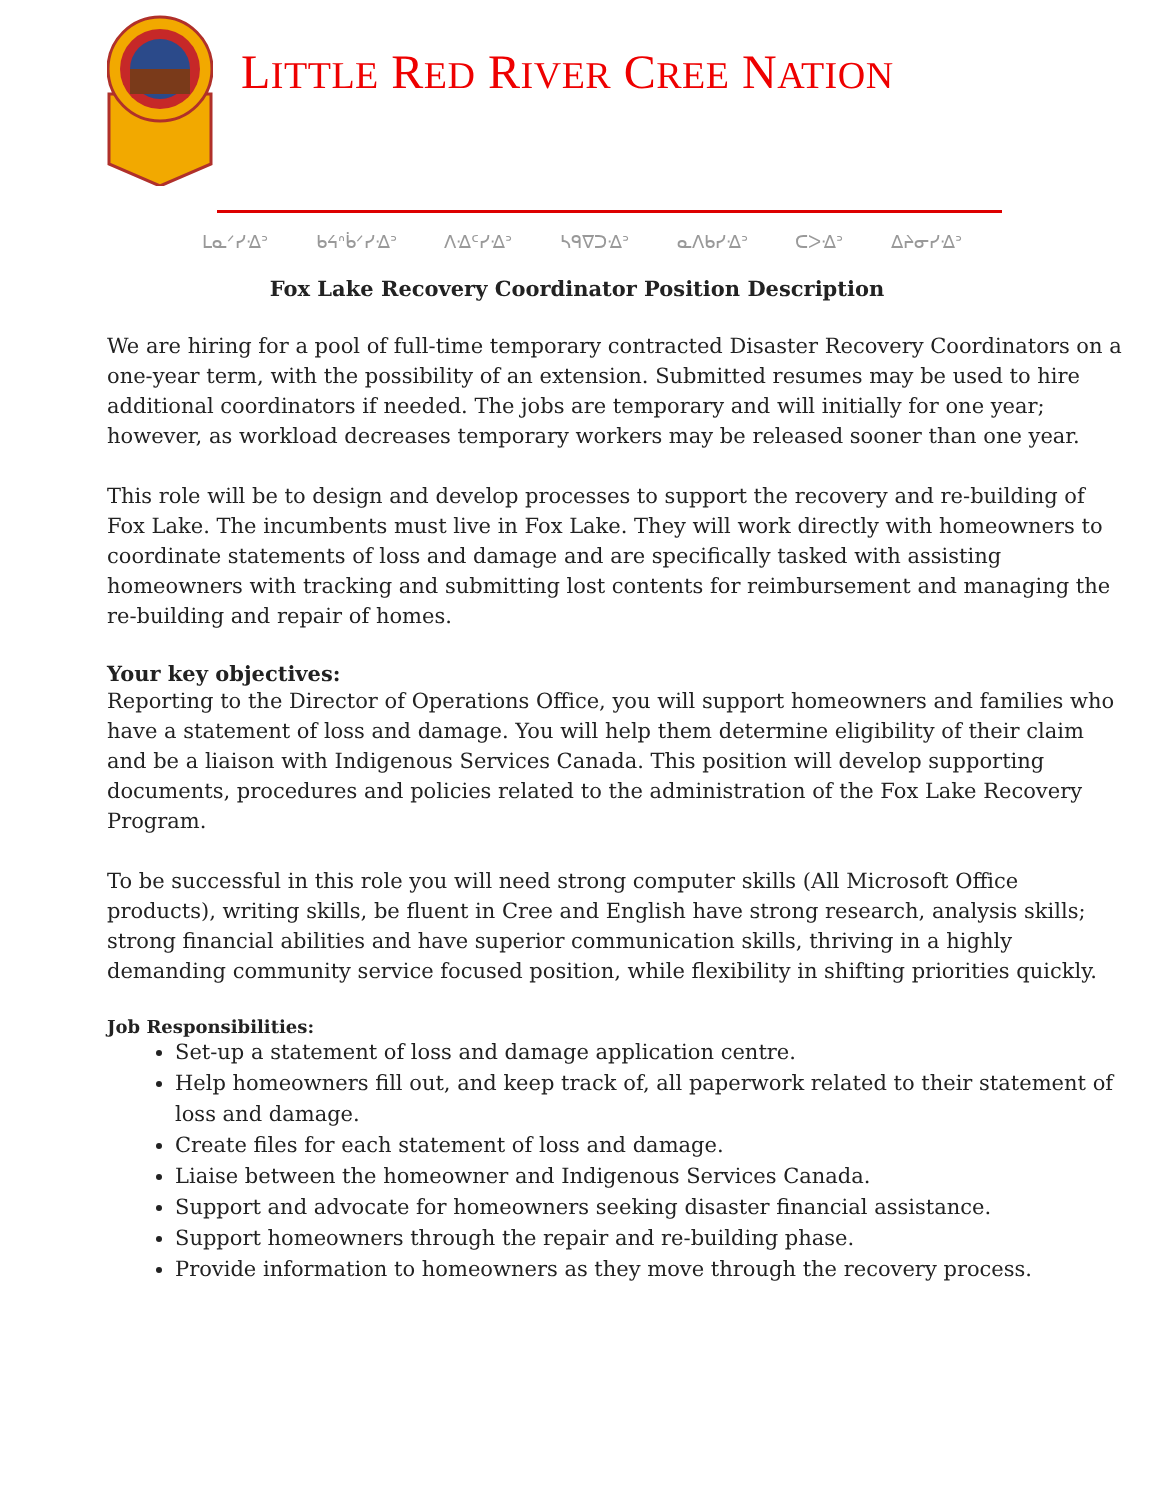LITTLE RED RIVER CREE NATION
ᒪᓇᐟᓯᐎᐣ ᑲᔦᐢᑳᐟᓯᐎᐣ ᐱᐎᑦᓯᐎᐣ ᓴᑫᐁᑐᐎᐣ ᓇᐱᑲᓯᐎᐣ ᑕᐳᐎᐣ ᐃᔨᓂᓯᐎᐣ
Fox Lake Recovery Coordinator Position Description
We are hiring for a pool of full-time temporary contracted Disaster Recovery Coordinators on a one-year term, with the possibility of an extension. Submitted resumes may be used to hire additional coordinators if needed. The jobs are temporary and will initially for one year; however, as workload decreases temporary workers may be released sooner than one year.
This role will be to design and develop processes to support the recovery and re-building of Fox Lake. The incumbents must live in Fox Lake. They will work directly with homeowners to coordinate statements of loss and damage and are specifically tasked with assisting homeowners with tracking and submitting lost contents for reimbursement and managing the re-building and repair of homes.
Your key objectives:
Reporting to the Director of Operations Office, you will support homeowners and families who have a statement of loss and damage. You will help them determine eligibility of their claim and be a liaison with Indigenous Services Canada. This position will develop supporting documents, procedures and policies related to the administration of the Fox Lake Recovery Program.
To be successful in this role you will need strong computer skills (All Microsoft Office products), writing skills, be fluent in Cree and English have strong research, analysis skills; strong financial abilities and have superior communication skills, thriving in a highly demanding community service focused position, while flexibility in shifting priorities quickly.
Job Responsibilities:
Set-up a statement of loss and damage application centre.
Help homeowners fill out, and keep track of, all paperwork related to their statement of loss and damage.
Create files for each statement of loss and damage.
Liaise between the homeowner and Indigenous Services Canada.
Support and advocate for homeowners seeking disaster financial assistance.
Support homeowners through the repair and re-building phase.
Provide information to homeowners as they move through the recovery process.